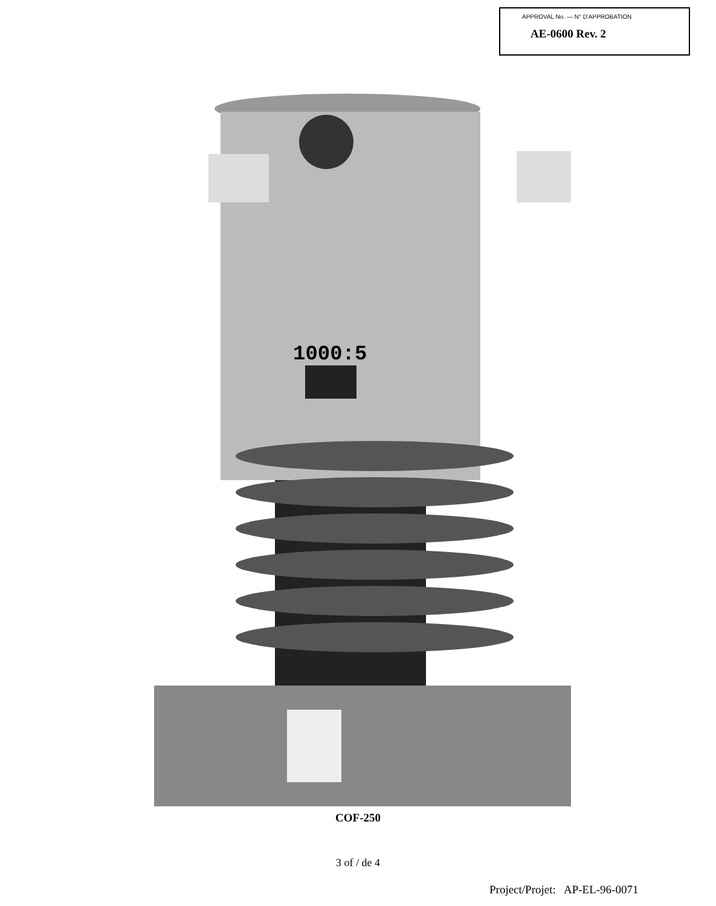APPROVAL No. — N° D'APPROBATION
AE-0600 Rev. 2
1000:5
COF-250
3 of / de 4
Project/Projet: AP-EL-96-0071